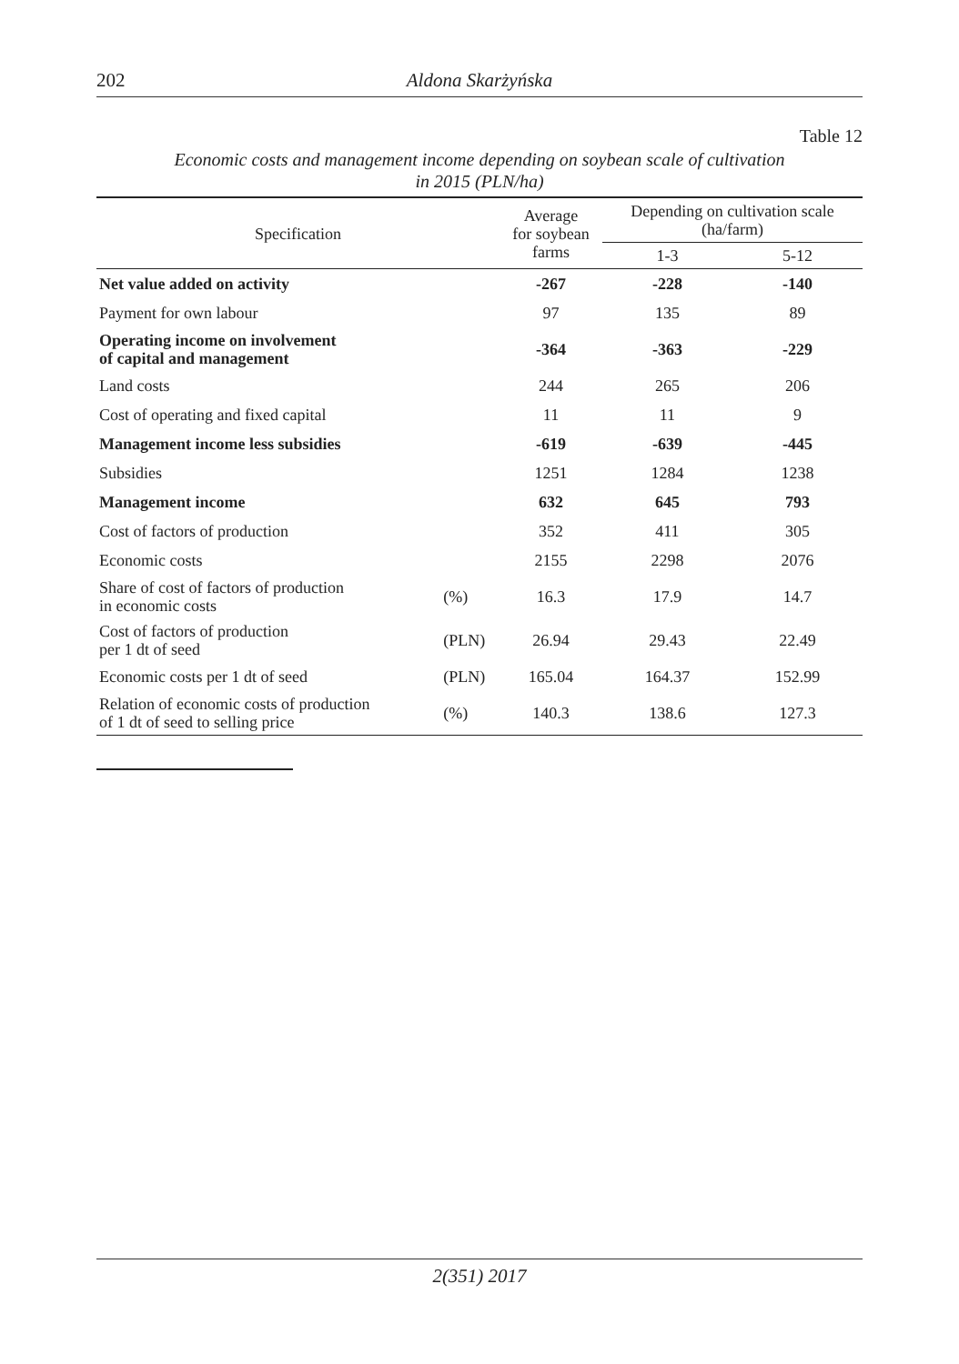202
Aldona Skarżyńska
Table 12
Economic costs and management income depending on soybean scale of cultivation
in 2015 (PLN/ha)
| Specification | | Average for soybean farms | Depending on cultivation scale (ha/farm) | |
| --- | --- | --- | --- | --- |
| | | | 1-3 | 5-12 |
| Net value added on activity | | -267 | -228 | -140 |
| Payment for own labour | | 97 | 135 | 89 |
| Operating income on involvement of capital and management | | -364 | -363 | -229 |
| Land costs | | 244 | 265 | 206 |
| Cost of operating and fixed capital | | 11 | 11 | 9 |
| Management income less subsidies | | -619 | -639 | -445 |
| Subsidies | | 1251 | 1284 | 1238 |
| Management income | | 632 | 645 | 793 |
| Cost of factors of production | | 352 | 411 | 305 |
| Economic costs | | 2155 | 2298 | 2076 |
| Share of cost of factors of production in economic costs | (%) | 16.3 | 17.9 | 14.7 |
| Cost of factors of production per 1 dt of seed | (PLN) | 26.94 | 29.43 | 22.49 |
| Economic costs per 1 dt of seed | (PLN) | 165.04 | 164.37 | 152.99 |
| Relation of economic costs of production of 1 dt of seed to selling price | (%) | 140.3 | 138.6 | 127.3 |
2(351) 2017